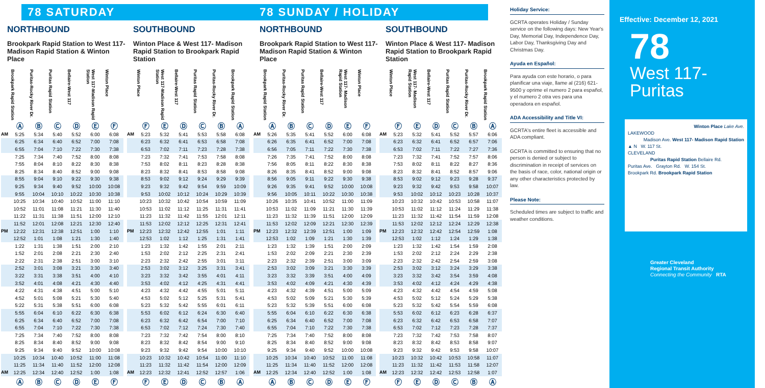78 SATURDAY
NORTHBOUND
Brookpark Rapid Station to West 117-Madison Rapid Station & Winton Place
| | Brookpark Rapid Station | Puritas-Rocky River Dr. | Puritas Rapid Station | Bellaire-West 117 | West 117-Madison Rapid Station | Winton Place |
| --- | --- | --- | --- | --- | --- | --- |
| | Ⓐ | Ⓑ | Ⓒ | Ⓓ | Ⓔ | Ⓕ |
| AM | 5:25 | 5:34 | 5:40 | 5:52 | 6:00 | 6:08 |
| | 6:25 | 6:34 | 6:40 | 6:52 | 7:00 | 7:08 |
| | 6:55 | 7:04 | 7:10 | 7:22 | 7:30 | 7:38 |
| | 7:25 | 7:34 | 7:40 | 7:52 | 8:00 | 8:08 |
| | 7:55 | 8:04 | 8:10 | 8:22 | 8:30 | 8:38 |
| | 8:25 | 8:34 | 8:40 | 8:52 | 9:00 | 9:08 |
| | 8:55 | 9:04 | 9:10 | 9:22 | 9:30 | 9:38 |
| | 9:25 | 9:34 | 9:40 | 9:52 | 10:00 | 10:08 |
| | 9:55 | 10:04 | 10:10 | 10:22 | 10:30 | 10:38 |
| | 10:25 | 10:34 | 10:40 | 10:52 | 11:00 | 11:10 |
| | 10:52 | 11:01 | 11:08 | 11:21 | 11:30 | 11:40 |
| | 11:22 | 11:31 | 11:38 | 11:51 | 12:00 | 12:10 |
| | 11:52 | 12:01 | 12:08 | 12:21 | 12:30 | 12:40 |
| PM | 12:22 | 12:31 | 12:38 | 12:51 | 1:00 | 1:10 |
| | 12:52 | 1:01 | 1:08 | 1:21 | 1:30 | 1:40 |
| | 1:22 | 1:31 | 1:38 | 1:51 | 2:00 | 2:10 |
| | 1:52 | 2:01 | 2:08 | 2:21 | 2:30 | 2:40 |
| | 2:22 | 2:31 | 2:38 | 2:51 | 3:00 | 3:10 |
| | 2:52 | 3:01 | 3:08 | 3:21 | 3:30 | 3:40 |
| | 3:22 | 3:31 | 3:38 | 3:51 | 4:00 | 4:10 |
| | 3:52 | 4:01 | 4:08 | 4:21 | 4:30 | 4:40 |
| | 4:22 | 4:31 | 4:38 | 4:51 | 5:00 | 5:10 |
| | 4:52 | 5:01 | 5:08 | 5:21 | 5:30 | 5:40 |
| | 5:22 | 5:31 | 5:38 | 5:51 | 6:00 | 6:08 |
| | 5:55 | 6:04 | 6:10 | 6:22 | 6:30 | 6:38 |
| | 6:25 | 6:34 | 6:40 | 6:52 | 7:00 | 7:08 |
| | 6:55 | 7:04 | 7:10 | 7:22 | 7:30 | 7:38 |
| | 7:25 | 7:34 | 7:40 | 7:52 | 8:00 | 8:08 |
| | 8:25 | 8:34 | 8:40 | 8:52 | 9:00 | 9:08 |
| | 9:25 | 9:34 | 9:40 | 9:52 | 10:00 | 10:08 |
| | 10:25 | 10:34 | 10:40 | 10:52 | 11:00 | 11:08 |
| | 11:25 | 11:34 | 11:40 | 11:52 | 12:00 | 12:08 |
| AM | 12:25 | 12:34 | 12:40 | 12:52 | 1:00 | 1:08 |
| | Ⓐ | Ⓑ | Ⓒ | Ⓓ | Ⓔ | Ⓕ |
SOUTHBOUND
Winton Place & West 117- Madison Rapid Station to Brookpark Rapid Station
| | Winton Place | West 117-Madison Rapid Station | Bellaire-West 117 | Puritas Rapid Station | Puritas-Rocky River Dr. | Brookpark Rapid Station |
| --- | --- | --- | --- | --- | --- | --- |
| | Ⓕ | Ⓔ | Ⓓ | Ⓒ | Ⓑ | Ⓐ |
| AM | 5:23 | 5:32 | 5:41 | 5:53 | 5:58 | 6:08 |
| | 6:23 | 6:32 | 6:41 | 6:53 | 6:58 | 7:08 |
| | 6:53 | 7:02 | 7:11 | 7:23 | 7:28 | 7:38 |
| | 7:23 | 7:32 | 7:41 | 7:53 | 7:58 | 8:08 |
| | 7:53 | 8:02 | 8:11 | 8:23 | 8:28 | 8:38 |
| | 8:23 | 8:32 | 8:41 | 8:53 | 8:58 | 9:08 |
| | 8:53 | 9:02 | 9:12 | 9:24 | 9:29 | 9:39 |
| | 9:23 | 9:32 | 9:42 | 9:54 | 9:59 | 10:09 |
| | 9:53 | 10:02 | 10:12 | 10:24 | 10:29 | 10:39 |
| | 10:23 | 10:32 | 10:42 | 10:54 | 10:59 | 11:09 |
| | 10:53 | 11:02 | 11:12 | 11:25 | 11:31 | 11:41 |
| | 11:23 | 11:32 | 11:42 | 11:55 | 12:01 | 12:11 |
| | 11:53 | 12:02 | 12:12 | 12:25 | 12:31 | 12:41 |
| PM | 12:23 | 12:32 | 12:42 | 12:55 | 1:01 | 1:11 |
| | 12:53 | 1:02 | 1:12 | 1:25 | 1:31 | 1:41 |
| | 1:23 | 1:32 | 1:42 | 1:55 | 2:01 | 2:11 |
| | 1:53 | 2:02 | 2:12 | 2:25 | 2:31 | 2:41 |
| | 2:23 | 2:32 | 2:42 | 2:55 | 3:01 | 3:11 |
| | 2:53 | 3:02 | 3:12 | 3:25 | 3:31 | 3:41 |
| | 3:23 | 3:32 | 3:42 | 3:55 | 4:01 | 4:11 |
| | 3:53 | 4:02 | 4:12 | 4:25 | 4:31 | 4:41 |
| | 4:23 | 4:32 | 4:42 | 4:55 | 5:01 | 5:11 |
| | 4:53 | 5:02 | 5:12 | 5:25 | 5:31 | 5:41 |
| | 5:23 | 5:32 | 5:42 | 5:55 | 6:01 | 6:11 |
| | 5:53 | 6:02 | 6:12 | 6:24 | 6:30 | 6:40 |
| | 6:23 | 6:32 | 6:42 | 6:54 | 7:00 | 7:10 |
| | 6:53 | 7:02 | 7:12 | 7:24 | 7:30 | 7:40 |
| | 7:23 | 7:32 | 7:42 | 7:54 | 8:00 | 8:10 |
| | 8:23 | 8:32 | 8:42 | 8:54 | 9:00 | 9:10 |
| | 9:23 | 9:32 | 9:42 | 9:54 | 10:00 | 10:10 |
| | 10:23 | 10:32 | 10:42 | 10:54 | 11:00 | 11:10 |
| | 11:23 | 11:32 | 11:42 | 11:54 | 12:00 | 12:09 |
| AM | 12:23 | 12:32 | 12:41 | 12:52 | 12:57 | 1:06 |
| | Ⓕ | Ⓔ | Ⓓ | Ⓒ | Ⓑ | Ⓐ |
78 SUNDAY / HOLIDAY
NORTHBOUND
Brookpark Rapid Station to West 117-Madison Rapid Station & Winton Place
| | Brookpark Rapid Station | Puritas-Rocky River Dr. | Puritas Rapid Station | Bellaire-West 117 | West 117- Madison Rapid Station | Winton Place |
| --- | --- | --- | --- | --- | --- | --- |
| | Ⓐ | Ⓑ | Ⓒ | Ⓓ | Ⓔ | Ⓕ |
| AM | 5:26 | 5:35 | 5:41 | 5:52 | 6:00 | 6:08 |
| | 6:26 | 6:35 | 6:41 | 6:52 | 7:00 | 7:08 |
| | 6:56 | 7:05 | 7:11 | 7:22 | 7:30 | 7:38 |
| | 7:26 | 7:35 | 7:41 | 7:52 | 8:00 | 8:08 |
| | 7:56 | 8:05 | 8:11 | 8:22 | 8:30 | 8:38 |
| | 8:26 | 8:35 | 8:41 | 8:52 | 9:00 | 9:08 |
| | 8:56 | 9:05 | 9:11 | 9:22 | 9:30 | 9:38 |
| | 9:26 | 9:35 | 9:41 | 9:52 | 10:00 | 10:08 |
| | 9:56 | 10:05 | 10:11 | 10:22 | 10:30 | 10:38 |
| | 10:26 | 10:35 | 10:41 | 10:52 | 11:00 | 11:09 |
| | 10:53 | 11:02 | 11:09 | 11:21 | 11:30 | 11:39 |
| | 11:23 | 11:32 | 11:39 | 11:51 | 12:00 | 12:09 |
| | 11:53 | 12:02 | 12:09 | 12:21 | 12:30 | 12:39 |
| PM | 12:23 | 12:32 | 12:39 | 12:51 | 1:00 | 1:09 |
| | 12:53 | 1:02 | 1:09 | 1:21 | 1:30 | 1:39 |
| | 1:23 | 1:32 | 1:39 | 1:51 | 2:00 | 2:09 |
| | 1:53 | 2:02 | 2:09 | 2:21 | 2:30 | 2:39 |
| | 2:23 | 2:32 | 2:39 | 2:51 | 3:00 | 3:09 |
| | 2:53 | 3:02 | 3:09 | 3:21 | 3:30 | 3:39 |
| | 3:23 | 3:32 | 3:39 | 3:51 | 4:00 | 4:09 |
| | 3:53 | 4:02 | 4:09 | 4:21 | 4:30 | 4:39 |
| | 4:23 | 4:32 | 4:39 | 4:51 | 5:00 | 5:09 |
| | 4:53 | 5:02 | 5:09 | 5:21 | 5:30 | 5:39 |
| | 5:23 | 5:32 | 5:39 | 5:51 | 6:00 | 6:08 |
| | 5:55 | 6:04 | 6:10 | 6:22 | 6:30 | 6:38 |
| | 6:25 | 6:34 | 6:40 | 6:52 | 7:00 | 7:08 |
| | 6:55 | 7:04 | 7:10 | 7:22 | 7:30 | 7:38 |
| | 7:25 | 7:34 | 7:40 | 7:52 | 8:00 | 8:08 |
| | 8:25 | 8:34 | 8:40 | 8:52 | 9:00 | 9:08 |
| | 9:25 | 9:34 | 9:40 | 9:52 | 10:00 | 10:08 |
| | 10:25 | 10:34 | 10:40 | 10:52 | 11:00 | 11:08 |
| | 11:25 | 11:34 | 11:40 | 11:52 | 12:00 | 12:08 |
| AM | 12:25 | 12:34 | 12:40 | 12:52 | 1:00 | 1:08 |
| | Ⓐ | Ⓑ | Ⓒ | Ⓓ | Ⓔ | Ⓕ |
SOUTHBOUND
Winton Place & West 117- Madison Rapid Station to Brookpark Rapid Station
| | Winton Place | West 117- Madison Rapid Station | Bellaire-West 117 | Puritas Rapid Station | Puritas-Rocky River Dr. | Brookpark Rapid Station |
| --- | --- | --- | --- | --- | --- | --- |
| | Ⓕ | Ⓔ | Ⓓ | Ⓒ | Ⓑ | Ⓐ |
| AM | 5:23 | 5:32 | 5:41 | 5:52 | 5:57 | 6:06 |
| | 6:23 | 6:32 | 6:41 | 6:52 | 6:57 | 7:06 |
| | 6:53 | 7:02 | 7:11 | 7:22 | 7:27 | 7:36 |
| | 7:23 | 7:32 | 7:41 | 7:52 | 7:57 | 8:06 |
| | 7:53 | 8:02 | 8:11 | 8:22 | 8:27 | 8:36 |
| | 8:23 | 8:32 | 8:41 | 8:52 | 8:57 | 9:06 |
| | 8:53 | 9:02 | 9:12 | 9:23 | 9:28 | 9:37 |
| | 9:23 | 9:32 | 9:42 | 9:53 | 9:58 | 10:07 |
| | 9:53 | 10:02 | 10:12 | 10:23 | 10:28 | 10:37 |
| | 10:23 | 10:32 | 10:42 | 10:53 | 10:58 | 11:07 |
| | 10:53 | 11:02 | 11:12 | 11:24 | 11:29 | 11:38 |
| | 11:23 | 11:32 | 11:42 | 11:54 | 11:59 | 12:08 |
| | 11:53 | 12:02 | 12:12 | 12:24 | 12:29 | 12:38 |
| PM | 12:23 | 12:32 | 12:42 | 12:54 | 12:59 | 1:08 |
| | 12:53 | 1:02 | 1:12 | 1:24 | 1:29 | 1:38 |
| | 1:23 | 1:32 | 1:42 | 1:54 | 1:59 | 2:08 |
| | 1:53 | 2:02 | 2:12 | 2:24 | 2:29 | 2:38 |
| | 2:23 | 2:32 | 2:42 | 2:54 | 2:59 | 3:08 |
| | 2:53 | 3:02 | 3:12 | 3:24 | 3:29 | 3:38 |
| | 3:23 | 3:32 | 3:42 | 3:54 | 3:59 | 4:08 |
| | 3:53 | 4:02 | 4:12 | 4:24 | 4:29 | 4:38 |
| | 4:23 | 4:32 | 4:42 | 4:54 | 4:59 | 5:08 |
| | 4:53 | 5:02 | 5:12 | 5:24 | 5:29 | 5:38 |
| | 5:23 | 5:32 | 5:42 | 5:54 | 5:59 | 6:08 |
| | 5:53 | 6:02 | 6:12 | 6:23 | 6:28 | 6:37 |
| | 6:23 | 6:32 | 6:42 | 6:53 | 6:58 | 7:07 |
| | 6:53 | 7:02 | 7:12 | 7:23 | 7:28 | 7:37 |
| | 7:23 | 7:32 | 7:42 | 7:53 | 7:58 | 8:07 |
| | 8:23 | 8:32 | 8:42 | 8:53 | 8:58 | 9:07 |
| | 9:23 | 9:32 | 9:42 | 9:53 | 9:58 | 10:07 |
| | 10:23 | 10:32 | 10:42 | 10:53 | 10:58 | 11:07 |
| | 11:23 | 11:32 | 11:42 | 11:53 | 11:58 | 12:07 |
| AM | 12:23 | 12:32 | 12:42 | 12:53 | 12:58 | 1:07 |
| | Ⓕ | Ⓔ | Ⓓ | Ⓒ | Ⓑ | Ⓐ |
Holiday Service:
GCRTA operates Holiday / Sunday service on the following days: New Year's Day, Memorial Day, Independence Day, Labor Day, Thanksgiving Day and Christmas Day.
Ayuda en Español:
Para ayuda con este horario, o para planificar una viaje, llame al (216) 621-9500 y oprime el numero 2 para español, y el numero 2 otra ves para una operadora en español.
ADA Accessibility and Title VI:
GCRTA's entire fleet is accessible and ADA compliant.
GCRTA is committed to ensuring that no person is denied or subject to discrimination in receipt of services on the basis of race, color, national origin or any other characteristics protected by law.
Please Note:
Scheduled times are subject to traffic and weather conditions.
Effective: December 12, 2021
78
West 117-
Puritas
Winton Place Lake Ave.
LAKEWOOD
Madison Ave. West 117- Madison Rapid Station
▲ N W. 117 St.
CLEVELAND
Puritas Rapid Station Bellaire Rd.
Puritas Ave. Grayton Rd. W. 154 St.
Brookpark Rd. Brookpark Rapid Station
Greater Cleveland
Regional Transit Authority
Connecting the Community RTA